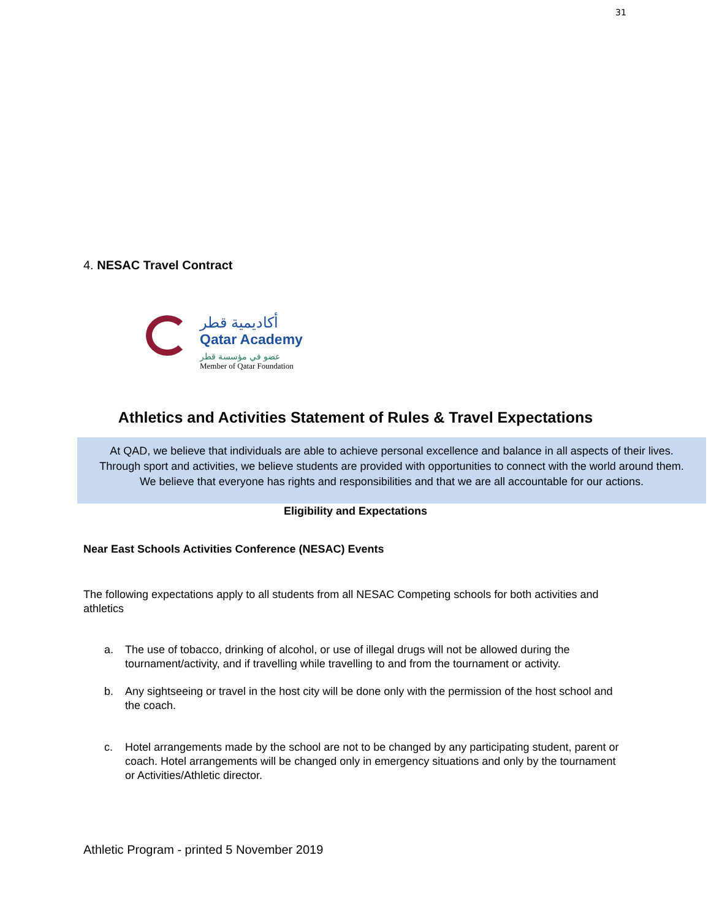31
4. NESAC Travel Contract
أكاديمية قطر
Qatar Academy
عضو في مؤسسة قطر
Member of Qatar Foundation
Athletics and Activities Statement of Rules & Travel Expectations
At QAD, we believe that individuals are able to achieve personal excellence and balance in all aspects of their lives.
Through sport and activities, we believe students are provided with opportunities to connect with the world around them.
We believe that everyone has rights and responsibilities and that we are all accountable for our actions.
Eligibility and Expectations
Near East Schools Activities Conference (NESAC) Events
The following expectations apply to all students from all NESAC Competing schools for both activities and athletics
a. The use of tobacco, drinking of alcohol, or use of illegal drugs will not be allowed during the tournament/activity, and if travelling while travelling to and from the tournament or activity.
b. Any sightseeing or travel in the host city will be done only with the permission of the host school and the coach.
c. Hotel arrangements made by the school are not to be changed by any participating student, parent or coach. Hotel arrangements will be changed only in emergency situations and only by the tournament or Activities/Athletic director.
Athletic Program - printed 5 November 2019